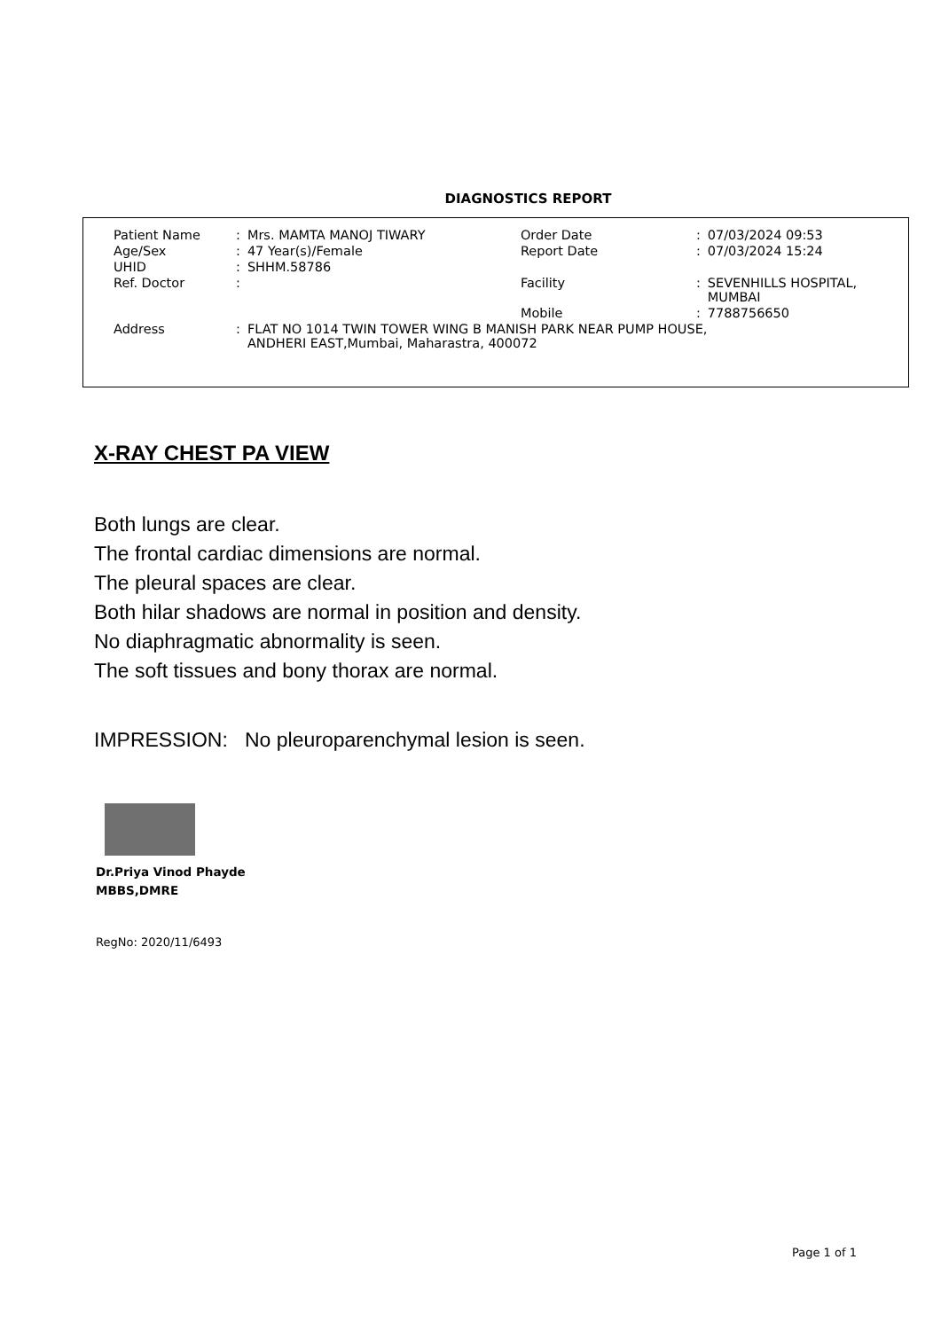DIAGNOSTICS REPORT
| Patient Name | : | Mrs. MAMTA MANOJ TIWARY | Order Date | : | 07/03/2024 09:53 |
| Age/Sex | : | 47 Year(s)/Female | Report Date | : | 07/03/2024 15:24 |
| UHID | : | SHHM.58786 | | | |
| Ref. Doctor | : | | Facility | : | SEVENHILLS HOSPITAL, MUMBAI |
| | | | Mobile | : | 7788756650 |
| Address | : | FLAT NO 1014 TWIN TOWER WING B MANISH PARK NEAR PUMP HOUSE, ANDHERI EAST,Mumbai, Maharastra, 400072 | | | |
X-RAY CHEST PA VIEW
Both lungs are clear.
The frontal cardiac dimensions are normal.
The pleural spaces are clear.
Both hilar shadows are normal in position and density.
No diaphragmatic abnormality is seen.
The soft tissues and bony thorax are normal.
IMPRESSION: No pleuroparenchymal lesion is seen.
Dr.Priya Vinod Phayde
MBBS,DMRE
RegNo: 2020/11/6493
Page 1 of 1